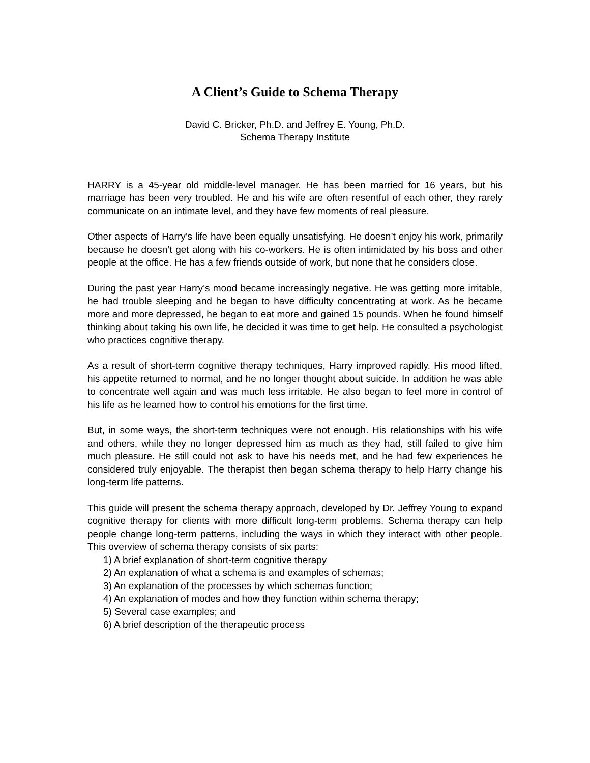A Client’s Guide to Schema Therapy
David C. Bricker, Ph.D. and Jeffrey E. Young, Ph.D.
Schema Therapy Institute
HARRY is a 45-year old middle-level manager. He has been married for 16 years, but his marriage has been very troubled. He and his wife are often resentful of each other, they rarely communicate on an intimate level, and they have few moments of real pleasure.
Other aspects of Harry’s life have been equally unsatisfying. He doesn’t enjoy his work, primarily because he doesn’t get along with his co-workers. He is often intimidated by his boss and other people at the office. He has a few friends outside of work, but none that he considers close.
During the past year Harry’s mood became increasingly negative. He was getting more irritable, he had trouble sleeping and he began to have difficulty concentrating at work. As he became more and more depressed, he began to eat more and gained 15 pounds. When he found himself thinking about taking his own life, he decided it was time to get help. He consulted a psychologist who practices cognitive therapy.
As a result of short-term cognitive therapy techniques, Harry improved rapidly. His mood lifted, his appetite returned to normal, and he no longer thought about suicide. In addition he was able to concentrate well again and was much less irritable. He also began to feel more in control of his life as he learned how to control his emotions for the first time.
But, in some ways, the short-term techniques were not enough. His relationships with his wife and others, while they no longer depressed him as much as they had, still failed to give him much pleasure. He still could not ask to have his needs met, and he had few experiences he considered truly enjoyable. The therapist then began schema therapy to help Harry change his long-term life patterns.
This guide will present the schema therapy approach, developed by Dr. Jeffrey Young to expand cognitive therapy for clients with more difficult long-term problems. Schema therapy can help people change long-term patterns, including the ways in which they interact with other people. This overview of schema therapy consists of six parts:
1) A brief explanation of short-term cognitive therapy
2) An explanation of what a schema is and examples of schemas;
3) An explanation of the processes by which schemas function;
4) An explanation of modes and how they function within schema therapy;
5) Several case examples; and
6) A brief description of the therapeutic process